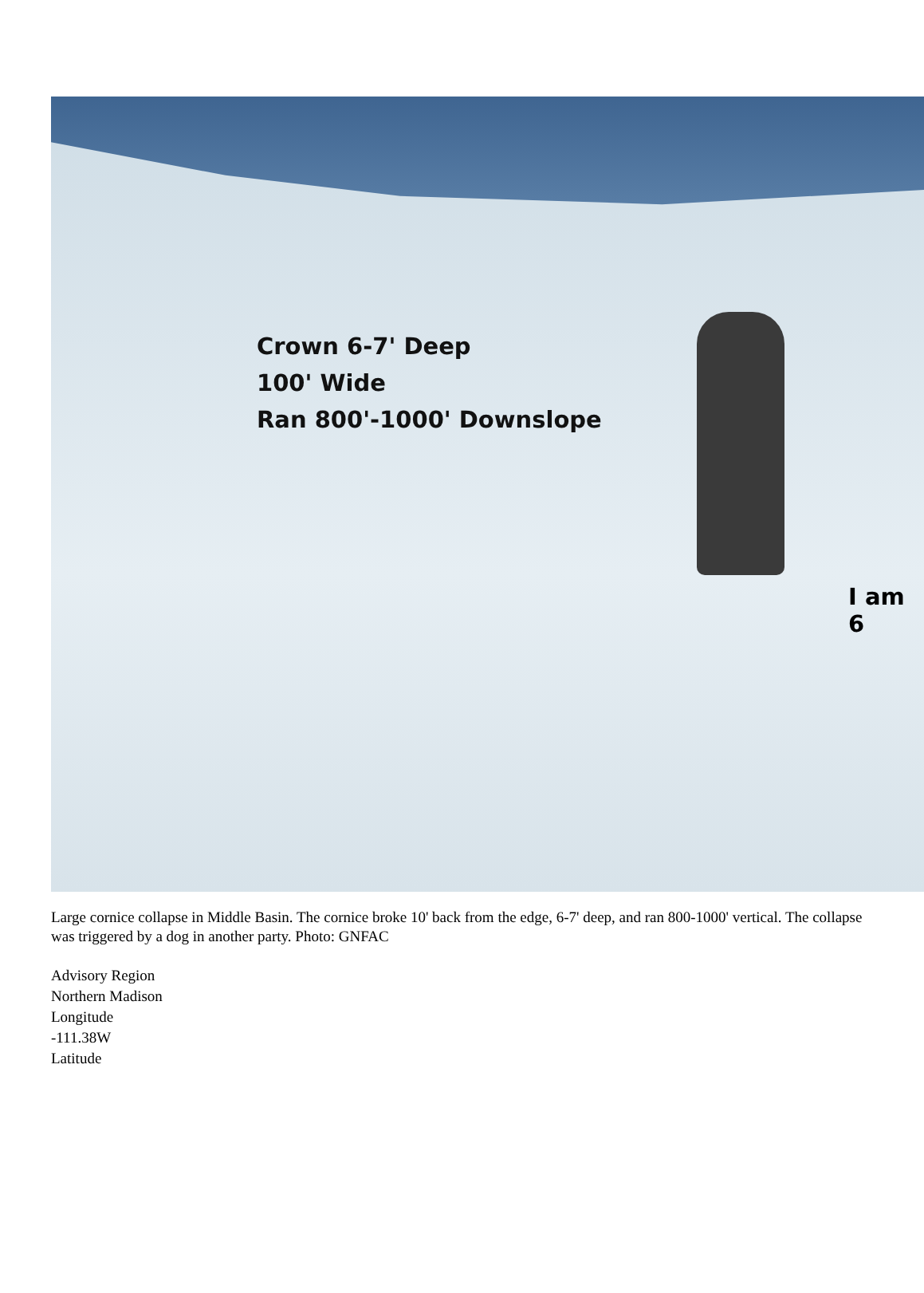Crown 6-7' Deep
100' Wide
Ran 800'-1000' Downslope
I am 6
Large cornice collapse in Middle Basin. The cornice broke 10' back from the edge, 6-7' deep, and ran 800-1000' vertical. The collapse was triggered by a dog in another party. Photo: GNFAC
Advisory Region
Northern Madison
Longitude
-111.38W
Latitude